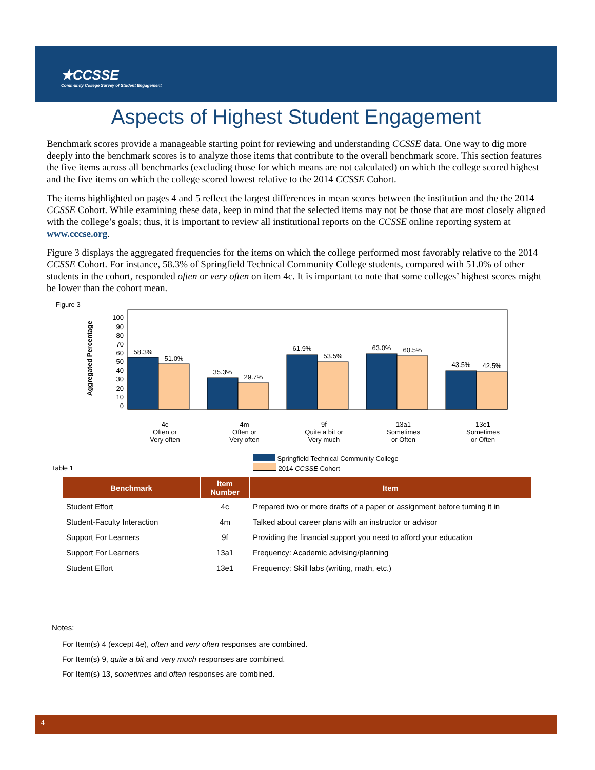★CCSSE
Community College Survey of Student Engagement
Aspects of Highest Student Engagement
Benchmark scores provide a manageable starting point for reviewing and understanding CCSSE data. One way to dig more deeply into the benchmark scores is to analyze those items that contribute to the overall benchmark score. This section features the five items across all benchmarks (excluding those for which means are not calculated) on which the college scored highest and the five items on which the college scored lowest relative to the 2014 CCSSE Cohort.
The items highlighted on pages 4 and 5 reflect the largest differences in mean scores between the institution and the the 2014 CCSSE Cohort. While examining these data, keep in mind that the selected items may not be those that are most closely aligned with the college’s goals; thus, it is important to review all institutional reports on the CCSSE online reporting system at www.cccse.org.
Figure 3 displays the aggregated frequencies for the items on which the college performed most favorably relative to the 2014 CCSSE Cohort. For instance, 58.3% of Springfield Technical Community College students, compared with 51.0% of other students in the cohort, responded often or very often on item 4c. It is important to note that some colleges’ highest scores might be lower than the cohort mean.
Figure 3
Aggregated Percentage
100
90
80
70
60
50
40
30
20
10
0
58.3%
51.0%
35.3%
29.7%
61.9%
53.5%
63.0%
60.5%
43.5%
42.5%
4c
Often or
Very often
4m
Often or
Very often
9f
Quite a bit or
Very much
13a1
Sometimes
or Often
13e1
Sometimes
or Often
Springfield Technical Community College
2014 CCSSE Cohort
Table 1
| Benchmark | Item Number | Item |
| --- | --- | --- |
| Student Effort | 4c | Prepared two or more drafts of a paper or assignment before turning it in |
| Student-Faculty Interaction | 4m | Talked about career plans with an instructor or advisor |
| Support For Learners | 9f | Providing the financial support you need to afford your education |
| Support For Learners | 13a1 | Frequency: Academic advising/planning |
| Student Effort | 13e1 | Frequency: Skill labs (writing, math, etc.) |
Notes:
For Item(s) 4 (except 4e), often and very often responses are combined.
For Item(s) 9, quite a bit and very much responses are combined.
For Item(s) 13, sometimes and often responses are combined.
4